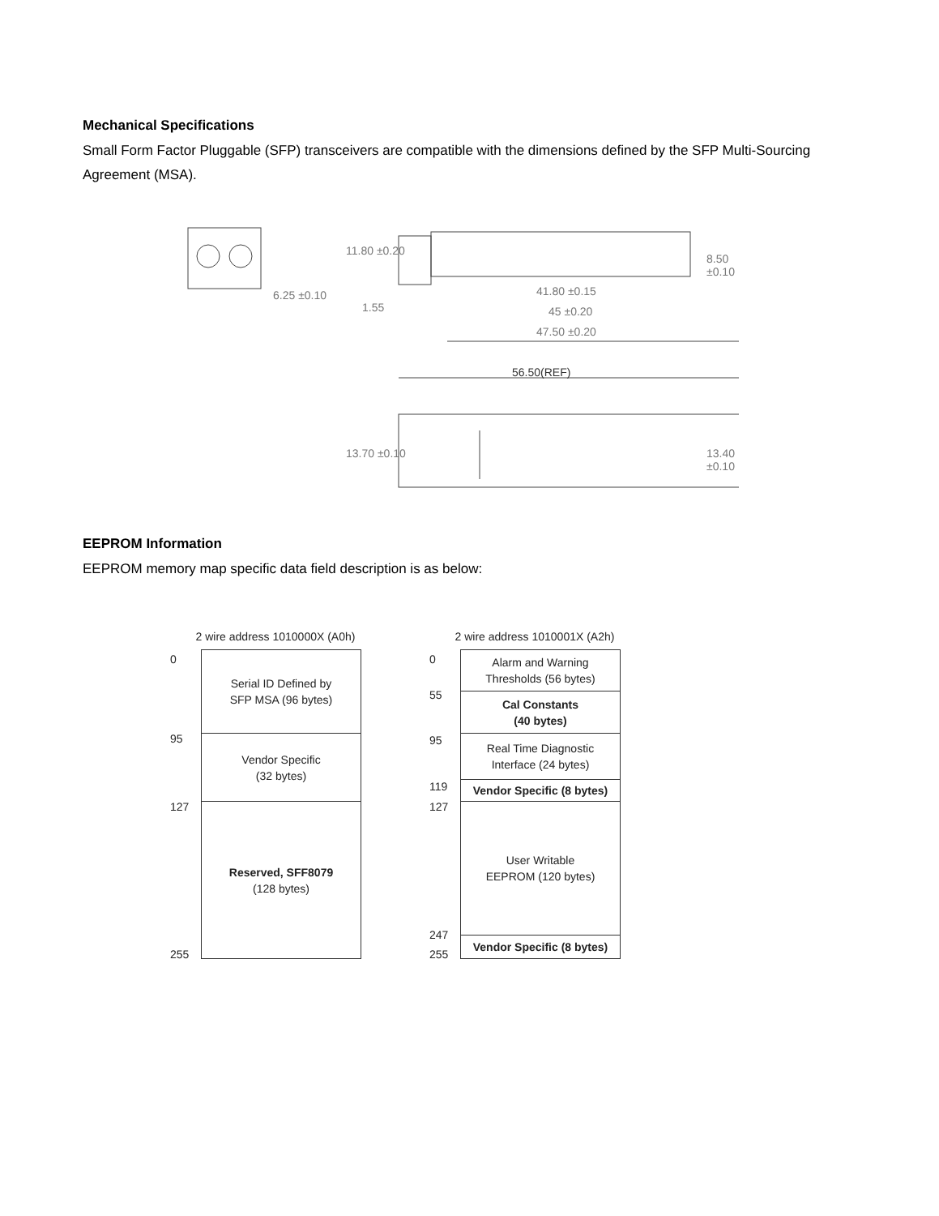Mechanical Specifications
Small Form Factor Pluggable (SFP) transceivers are compatible with the dimensions defined by the SFP Multi-Sourcing Agreement (MSA).
6.25 ±0.10
11.80 ±0.20
1.55
8.50 ±0.10
41.80 ±0.15
45 ±0.20
47.50 ±0.20
56.50(REF)
13.70 ±0.10 13.40 ±0.10
EEPROM Information
EEPROM memory map specific data field description is as below:
2 wire address 1010000X (A0h)
0
95
127
255
Serial ID Defined by
SFP MSA (96 bytes)
Vendor Specific
(32 bytes)
Reserved, SFF8079
(128 bytes)
2 wire address 1010001X (A2h)
0
55
95
119
127
247
255
Alarm and Warning
Thresholds (56 bytes)
Cal Constants
(40 bytes)
Real Time Diagnostic
Interface (24 bytes)
Vendor Specific (8 bytes)
User Writable
EEPROM (120 bytes)
Vendor Specific (8 bytes)